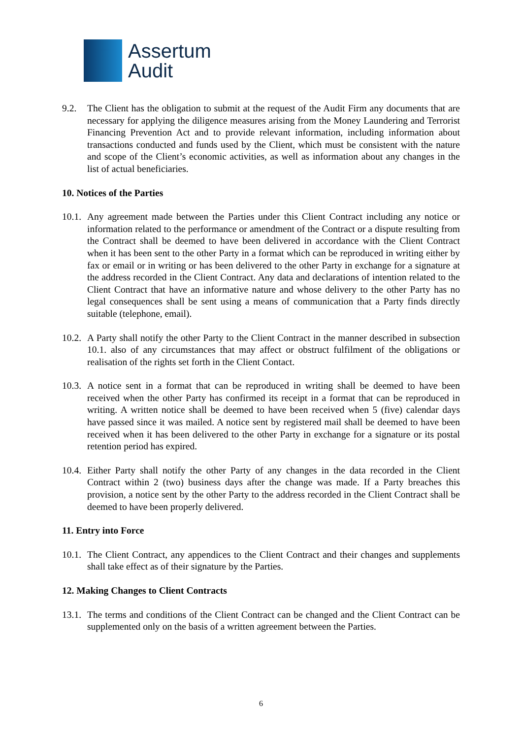Assertum
Audit
9.2. The Client has the obligation to submit at the request of the Audit Firm any documents that are necessary for applying the diligence measures arising from the Money Laundering and Terrorist Financing Prevention Act and to provide relevant information, including information about transactions conducted and funds used by the Client, which must be consistent with the nature and scope of the Client’s economic activities, as well as information about any changes in the list of actual beneficiaries.
10. Notices of the Parties
10.1.
Any agreement made between the Parties under this Client Contract including any notice or information related to the performance or amendment of the Contract or a dispute resulting from the Contract shall be deemed to have been delivered in accordance with the Client Contract when it has been sent to the other Party in a format which can be reproduced in writing either by fax or email or in writing or has been delivered to the other Party in exchange for a signature at the address recorded in the Client Contract. Any data and declarations of intention related to the Client Contract that have an informative nature and whose delivery to the other Party has no legal consequences shall be sent using a means of communication that a Party finds directly suitable (telephone, email).
10.2.
A Party shall notify the other Party to the Client Contract in the manner described in subsection 10.1. also of any circumstances that may affect or obstruct fulfilment of the obligations or realisation of the rights set forth in the Client Contact.
10.3.
A notice sent in a format that can be reproduced in writing shall be deemed to have been received when the other Party has confirmed its receipt in a format that can be reproduced in writing. A written notice shall be deemed to have been received when 5 (five) calendar days have passed since it was mailed. A notice sent by registered mail shall be deemed to have been received when it has been delivered to the other Party in exchange for a signature or its postal retention period has expired.
10.4.
Either Party shall notify the other Party of any changes in the data recorded in the Client Contract within 2 (two) business days after the change was made. If a Party breaches this provision, a notice sent by the other Party to the address recorded in the Client Contract shall be deemed to have been properly delivered.
11. Entry into Force
10.1.
The Client Contract, any appendices to the Client Contract and their changes and supplements shall take effect as of their signature by the Parties.
12. Making Changes to Client Contracts
13.1.
The terms and conditions of the Client Contract can be changed and the Client Contract can be supplemented only on the basis of a written agreement between the Parties.
6